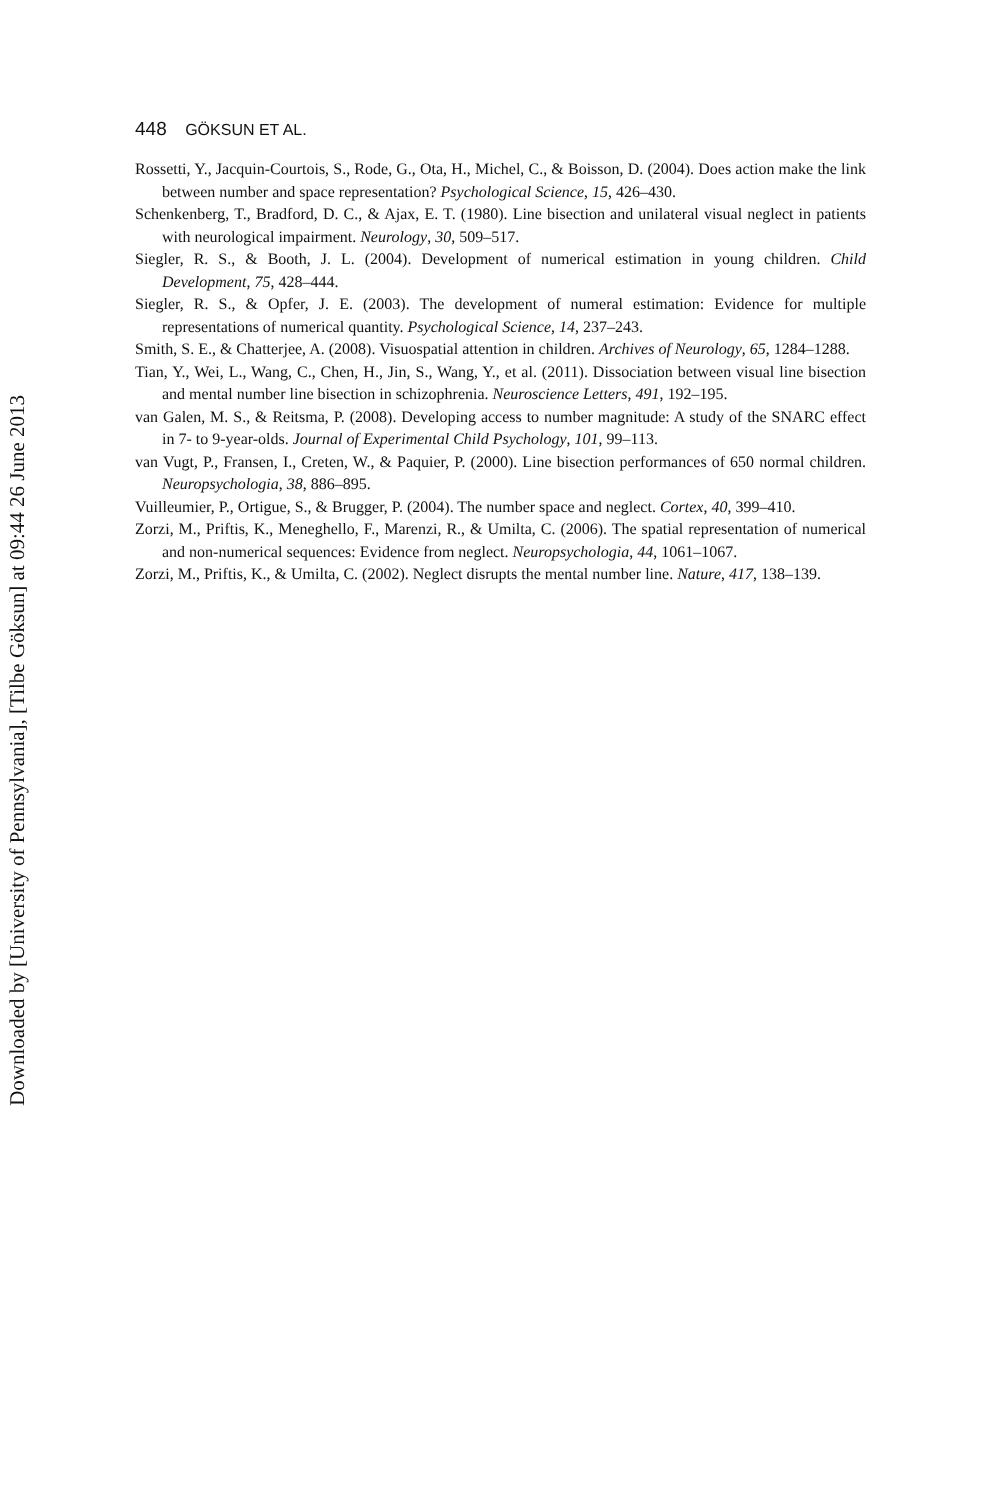Downloaded by [University of Pennsylvania], [Tilbe Göksun] at 09:44 26 June 2013
448 GÖKSUN ET AL.
Rossetti, Y., Jacquin-Courtois, S., Rode, G., Ota, H., Michel, C., & Boisson, D. (2004). Does action make the link between number and space representation? Psychological Science, 15, 426–430.
Schenkenberg, T., Bradford, D. C., & Ajax, E. T. (1980). Line bisection and unilateral visual neglect in patients with neurological impairment. Neurology, 30, 509–517.
Siegler, R. S., & Booth, J. L. (2004). Development of numerical estimation in young children. Child Development, 75, 428–444.
Siegler, R. S., & Opfer, J. E. (2003). The development of numeral estimation: Evidence for multiple representations of numerical quantity. Psychological Science, 14, 237–243.
Smith, S. E., & Chatterjee, A. (2008). Visuospatial attention in children. Archives of Neurology, 65, 1284–1288.
Tian, Y., Wei, L., Wang, C., Chen, H., Jin, S., Wang, Y., et al. (2011). Dissociation between visual line bisection and mental number line bisection in schizophrenia. Neuroscience Letters, 491, 192–195.
van Galen, M. S., & Reitsma, P. (2008). Developing access to number magnitude: A study of the SNARC effect in 7- to 9-year-olds. Journal of Experimental Child Psychology, 101, 99–113.
van Vugt, P., Fransen, I., Creten, W., & Paquier, P. (2000). Line bisection performances of 650 normal children. Neuropsychologia, 38, 886–895.
Vuilleumier, P., Ortigue, S., & Brugger, P. (2004). The number space and neglect. Cortex, 40, 399–410.
Zorzi, M., Priftis, K., Meneghello, F., Marenzi, R., & Umilta, C. (2006). The spatial representation of numerical and non-numerical sequences: Evidence from neglect. Neuropsychologia, 44, 1061–1067.
Zorzi, M., Priftis, K., & Umilta, C. (2002). Neglect disrupts the mental number line. Nature, 417, 138–139.